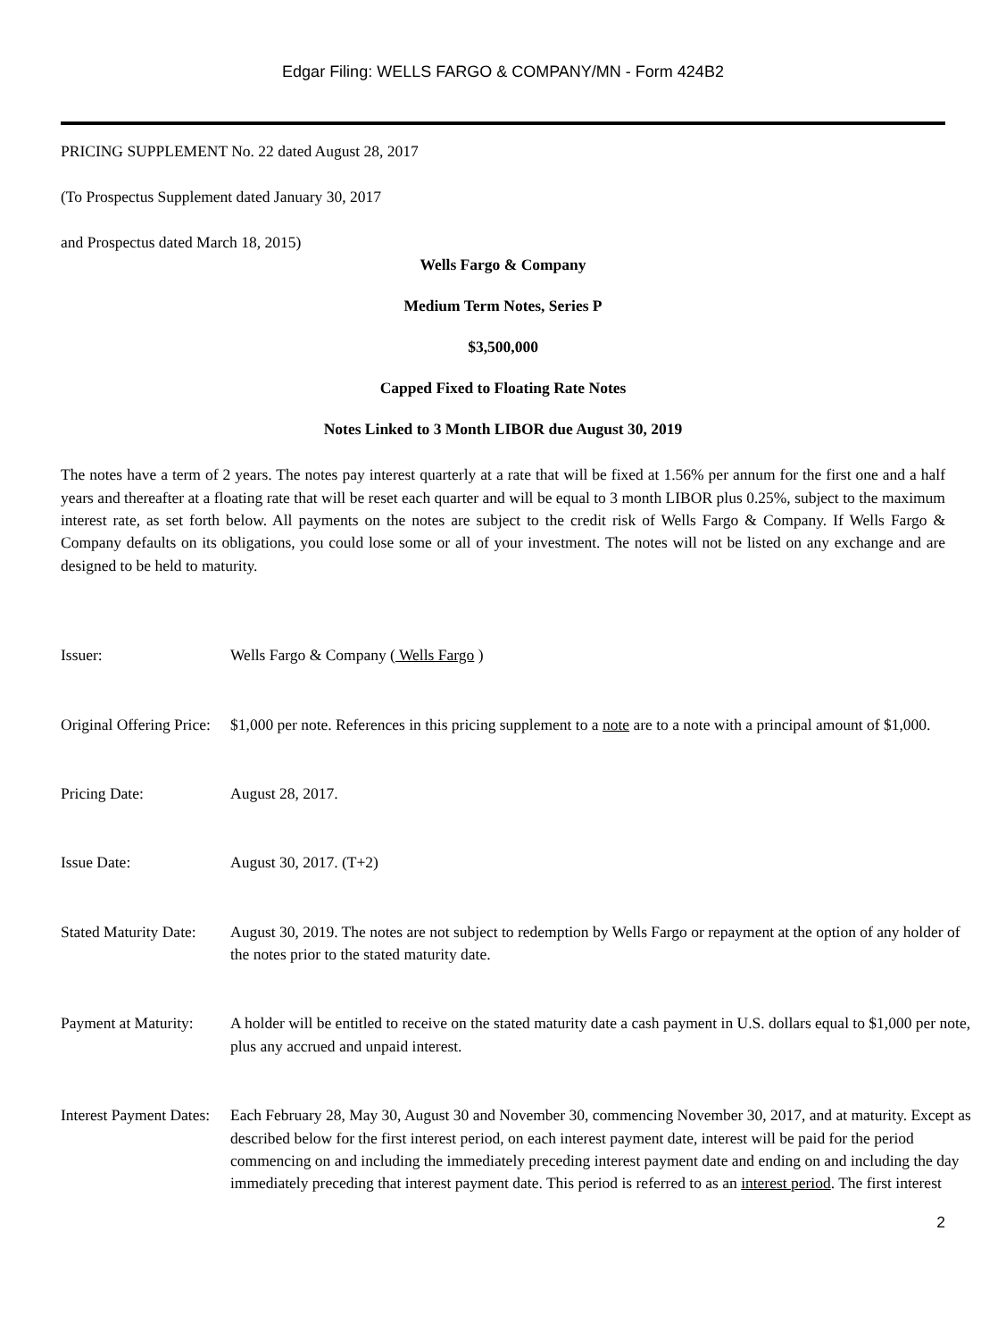Edgar Filing: WELLS FARGO & COMPANY/MN - Form 424B2
PRICING SUPPLEMENT No. 22 dated August 28, 2017
(To Prospectus Supplement dated January 30, 2017
and Prospectus dated March 18, 2015)
Wells Fargo & Company
Medium Term Notes, Series P
$3,500,000
Capped Fixed to Floating Rate Notes
Notes Linked to 3 Month LIBOR due August 30, 2019
The notes have a term of 2 years. The notes pay interest quarterly at a rate that will be fixed at 1.56% per annum for the first one and a half years and thereafter at a floating rate that will be reset each quarter and will be equal to 3 month LIBOR plus 0.25%, subject to the maximum interest rate, as set forth below. All payments on the notes are subject to the credit risk of Wells Fargo & Company. If Wells Fargo & Company defaults on its obligations, you could lose some or all of your investment. The notes will not be listed on any exchange and are designed to be held to maturity.
| Issuer: | Wells Fargo & Company ( Wells Fargo ) |
| Original Offering Price: | $1,000 per note. References in this pricing supplement to a note are to a note with a principal amount of $1,000. |
| Pricing Date: | August 28, 2017. |
| Issue Date: | August 30, 2017. (T+2) |
| Stated Maturity Date: | August 30, 2019. The notes are not subject to redemption by Wells Fargo or repayment at the option of any holder of the notes prior to the stated maturity date. |
| Payment at Maturity: | A holder will be entitled to receive on the stated maturity date a cash payment in U.S. dollars equal to $1,000 per note, plus any accrued and unpaid interest. |
| Interest Payment Dates: | Each February 28, May 30, August 30 and November 30, commencing November 30, 2017, and at maturity. Except as described below for the first interest period, on each interest payment date, interest will be paid for the period commencing on and including the immediately preceding interest payment date and ending on and including the day immediately preceding that interest payment date. This period is referred to as an interest period . The first interest |
2